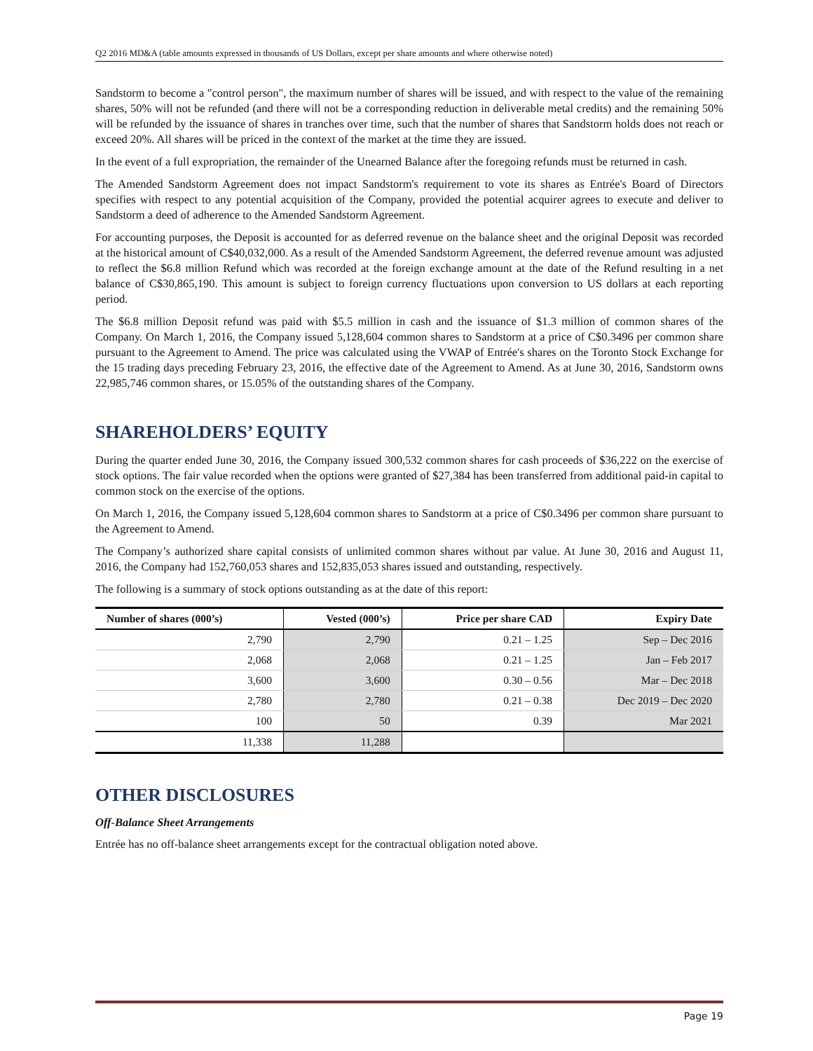Q2 2016 MD&A (table amounts expressed in thousands of US Dollars, except per share amounts and where otherwise noted)
Sandstorm to become a "control person", the maximum number of shares will be issued, and with respect to the value of the remaining shares, 50% will not be refunded (and there will not be a corresponding reduction in deliverable metal credits) and the remaining 50% will be refunded by the issuance of shares in tranches over time, such that the number of shares that Sandstorm holds does not reach or exceed 20%. All shares will be priced in the context of the market at the time they are issued.
In the event of a full expropriation, the remainder of the Unearned Balance after the foregoing refunds must be returned in cash.
The Amended Sandstorm Agreement does not impact Sandstorm's requirement to vote its shares as Entrée's Board of Directors specifies with respect to any potential acquisition of the Company, provided the potential acquirer agrees to execute and deliver to Sandstorm a deed of adherence to the Amended Sandstorm Agreement.
For accounting purposes, the Deposit is accounted for as deferred revenue on the balance sheet and the original Deposit was recorded at the historical amount of C$40,032,000. As a result of the Amended Sandstorm Agreement, the deferred revenue amount was adjusted to reflect the $6.8 million Refund which was recorded at the foreign exchange amount at the date of the Refund resulting in a net balance of C$30,865,190. This amount is subject to foreign currency fluctuations upon conversion to US dollars at each reporting period.
The $6.8 million Deposit refund was paid with $5.5 million in cash and the issuance of $1.3 million of common shares of the Company. On March 1, 2016, the Company issued 5,128,604 common shares to Sandstorm at a price of C$0.3496 per common share pursuant to the Agreement to Amend. The price was calculated using the VWAP of Entrée's shares on the Toronto Stock Exchange for the 15 trading days preceding February 23, 2016, the effective date of the Agreement to Amend. As at June 30, 2016, Sandstorm owns 22,985,746 common shares, or 15.05% of the outstanding shares of the Company.
SHAREHOLDERS’ EQUITY
During the quarter ended June 30, 2016, the Company issued 300,532 common shares for cash proceeds of $36,222 on the exercise of stock options. The fair value recorded when the options were granted of $27,384 has been transferred from additional paid-in capital to common stock on the exercise of the options.
On March 1, 2016, the Company issued 5,128,604 common shares to Sandstorm at a price of C$0.3496 per common share pursuant to the Agreement to Amend.
The Company’s authorized share capital consists of unlimited common shares without par value. At June 30, 2016 and August 11, 2016, the Company had 152,760,053 shares and 152,835,053 shares issued and outstanding, respectively.
The following is a summary of stock options outstanding as at the date of this report:
| Number of shares (000’s) | Vested (000’s) | Price per share CAD | Expiry Date |
| --- | --- | --- | --- |
| 2,790 | 2,790 | 0.21 – 1.25 | Sep – Dec 2016 |
| 2,068 | 2,068 | 0.21 – 1.25 | Jan – Feb 2017 |
| 3,600 | 3,600 | 0.30 – 0.56 | Mar – Dec 2018 |
| 2,780 | 2,780 | 0.21 – 0.38 | Dec 2019 – Dec 2020 |
| 100 | 50 | 0.39 | Mar 2021 |
| 11,338 | 11,288 | | |
OTHER DISCLOSURES
Off-Balance Sheet Arrangements
Entrée has no off-balance sheet arrangements except for the contractual obligation noted above.
Page 19